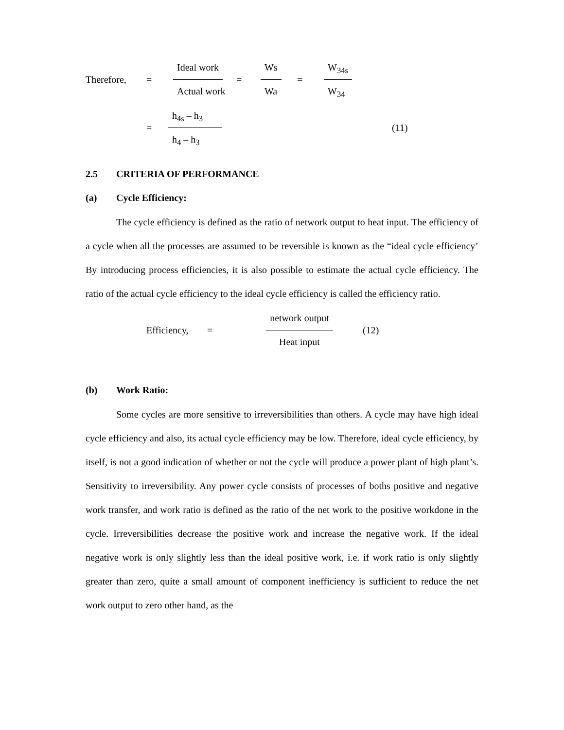Therefore, =
Ideal work Actual work
=
Ws Wa
=
W<sub>34s</sub> W<sub>34</sub>
=
h<sub>4s</sub> – h<sub>3</sub> h<sub>4</sub> – h<sub>3</sub>
(11)
2.5 CRITERIA OF PERFORMANCE
(a) Cycle Efficiency:
The cycle efficiency is defined as the ratio of network output to heat input. The efficiency of a cycle when all the processes are assumed to be reversible is known as the “ideal cycle efficiency’ By introducing process efficiencies, it is also possible to estimate the actual cycle efficiency. The ratio of the actual cycle efficiency to the ideal cycle efficiency is called the efficiency ratio.
Efficiency, =
network output Heat input
(12)
(b) Work Ratio:
Some cycles are more sensitive to irreversibilities than others. A cycle may have high ideal cycle efficiency and also, its actual cycle efficiency may be low. Therefore, ideal cycle efficiency, by itself, is not a good indication of whether or not the cycle will produce a power plant of high plant’s. Sensitivity to irreversibility. Any power cycle consists of processes of boths positive and negative work transfer, and work ratio is defined as the ratio of the net work to the positive workdone in the cycle. Irreversibilities decrease the positive work and increase the negative work. If the ideal negative work is only slightly less than the ideal positive work, i.e. if work ratio is only slightly greater than zero, quite a small amount of component inefficiency is sufficient to reduce the net work output to zero other hand, as the